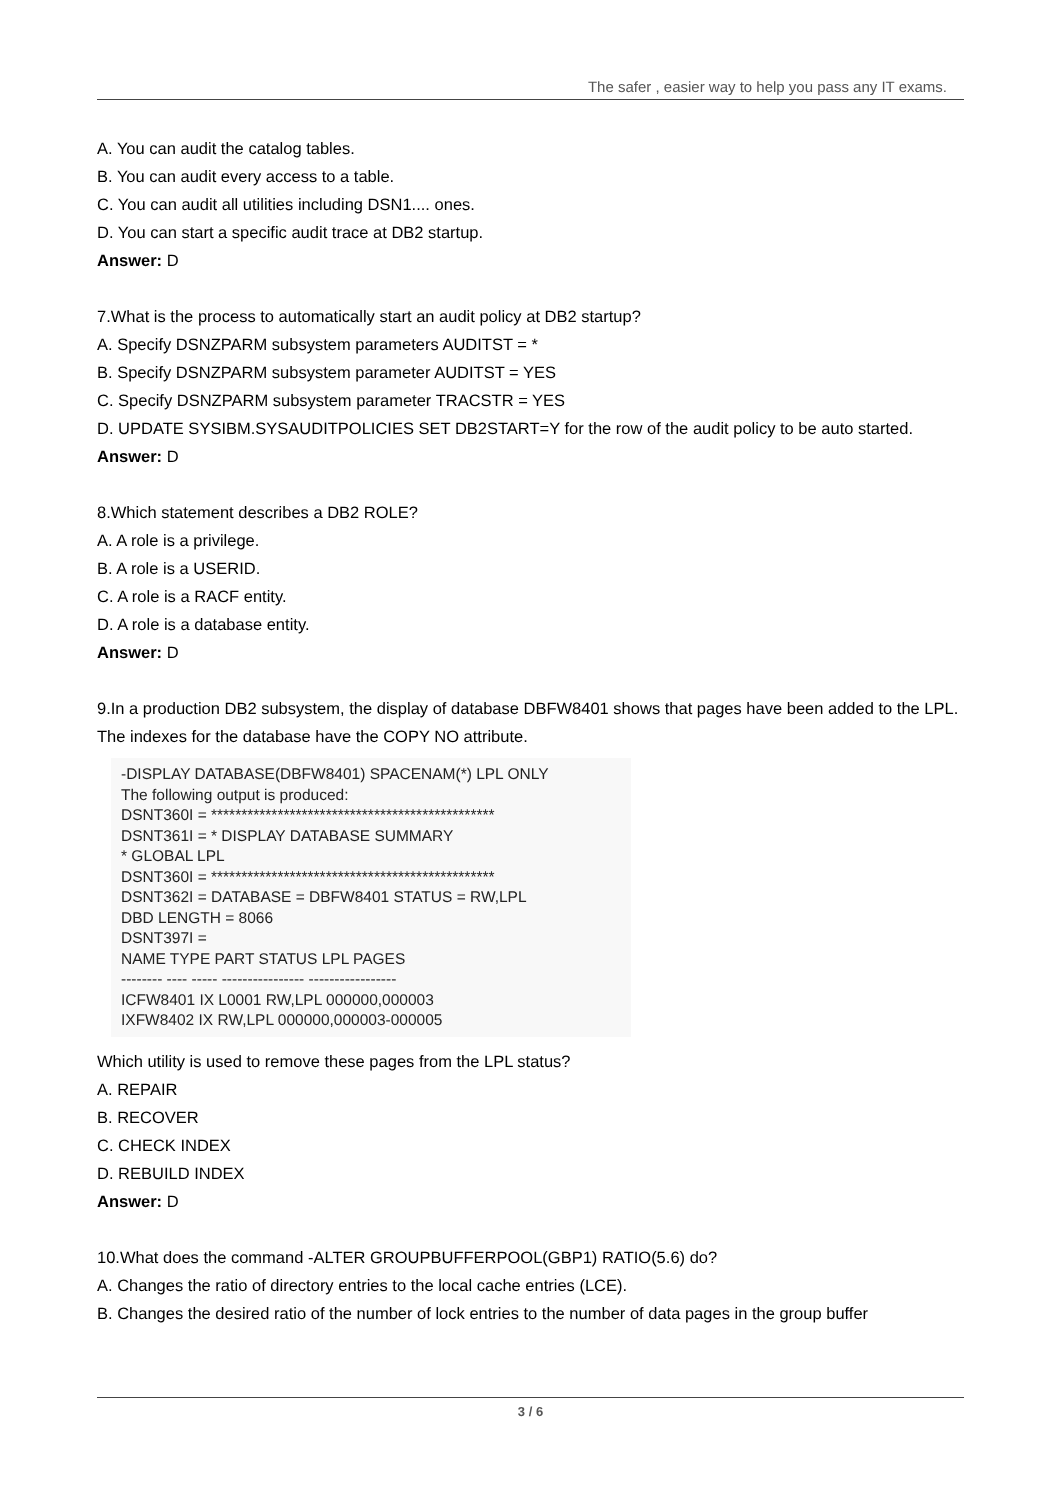The safer , easier way to help you pass any IT exams.
A. You can audit the catalog tables.
B. You can audit every access to a table.
C. You can audit all utilities including DSN1.... ones.
D. You can start a specific audit trace at DB2 startup.
Answer: D
7.What is the process to automatically start an audit policy at DB2 startup?
A. Specify DSNZPARM subsystem parameters AUDITST = *
B. Specify DSNZPARM subsystem parameter AUDITST = YES
C. Specify DSNZPARM subsystem parameter TRACSTR = YES
D. UPDATE SYSIBM.SYSAUDITPOLICIES SET DB2START=Y for the row of the audit policy to be auto started.
Answer: D
8.Which statement describes a DB2 ROLE?
A. A role is a privilege.
B. A role is a USERID.
C. A role is a RACF entity.
D. A role is a database entity.
Answer: D
9.In a production DB2 subsystem, the display of database DBFW8401 shows that pages have been added to the LPL. The indexes for the database have the COPY NO attribute.
-DISPLAY DATABASE(DBFW8401) SPACENAM(*) LPL ONLY
The following output is produced:
DSNT360I = ***********************************************
DSNT361I = * DISPLAY DATABASE SUMMARY
* GLOBAL LPL
DSNT360I = ***********************************************
DSNT362I = DATABASE = DBFW8401 STATUS = RW,LPL
DBD LENGTH = 8066
DSNT397I =
NAME TYPE PART STATUS LPL PAGES
-------- ---- ----- ---------------- -----------------
ICFW8401 IX L0001 RW,LPL 000000,000003
IXFW8402 IX RW,LPL 000000,000003-000005
Which utility is used to remove these pages from the LPL status?
A. REPAIR
B. RECOVER
C. CHECK INDEX
D. REBUILD INDEX
Answer: D
10.What does the command -ALTER GROUPBUFFERPOOL(GBP1) RATIO(5.6) do?
A. Changes the ratio of directory entries to the local cache entries (LCE).
B. Changes the desired ratio of the number of lock entries to the number of data pages in the group buffer
3 / 6